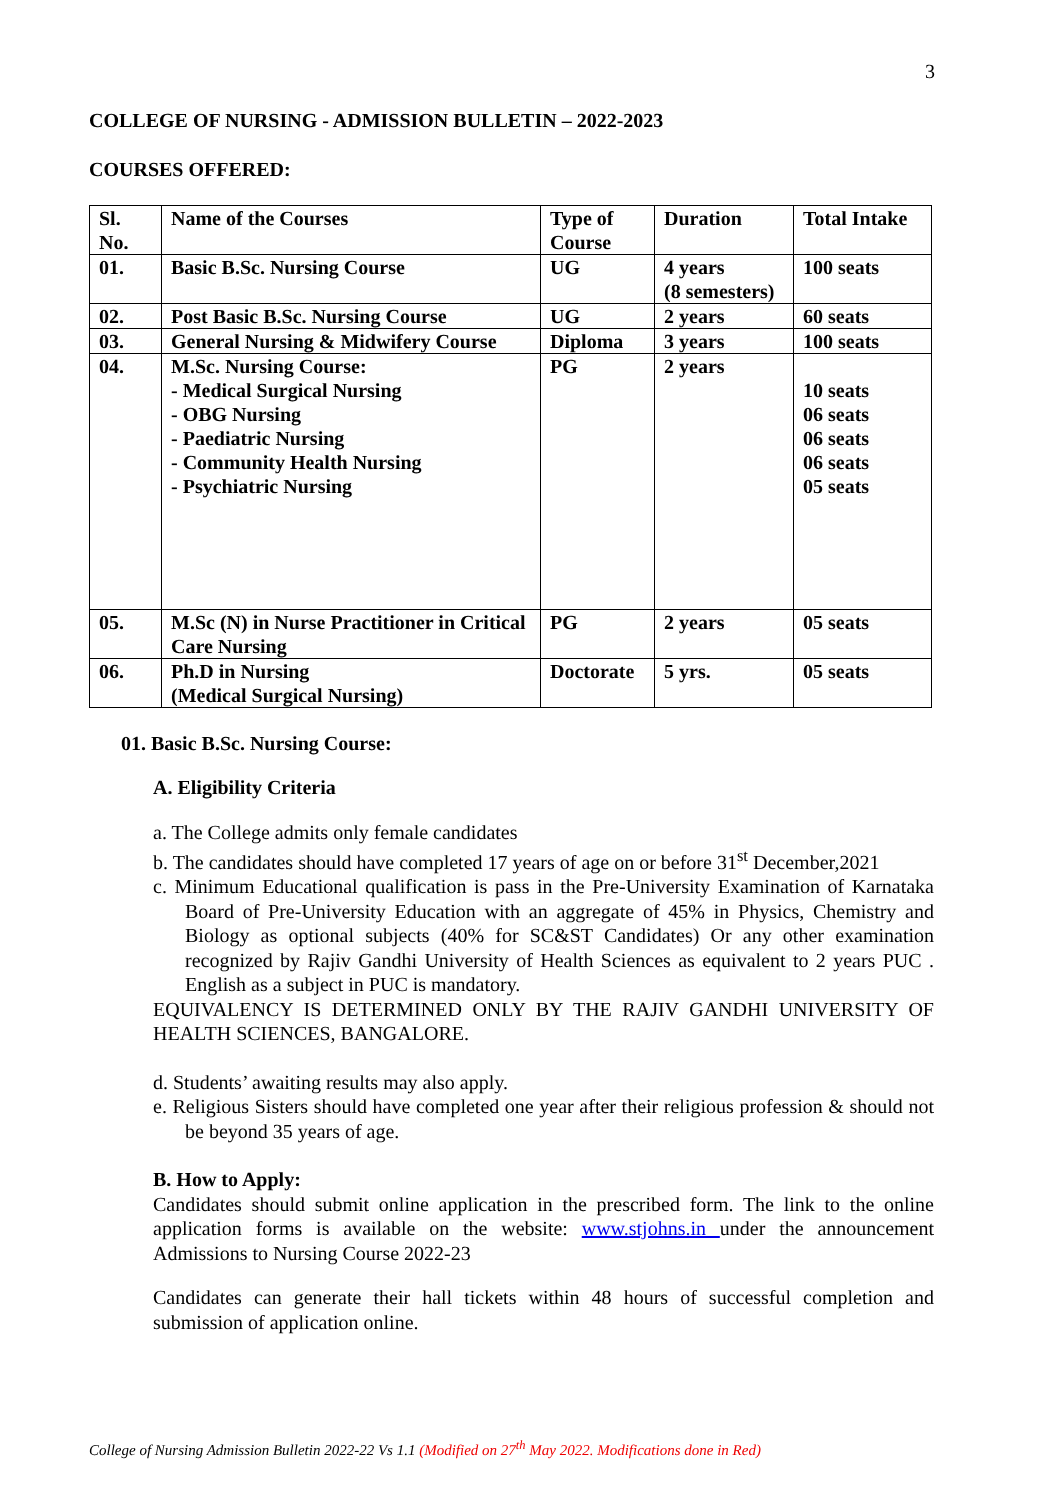3
COLLEGE OF NURSING - ADMISSION BULLETIN – 2022-2023
COURSES OFFERED:
| Sl. No. | Name of the Courses | Type of Course | Duration | Total Intake |
| 01. | Basic B.Sc. Nursing Course | UG | 4 years (8 semesters) | 100 seats |
| 02. | Post Basic B.Sc. Nursing Course | UG | 2 years | 60 seats |
| 03. | General Nursing & Midwifery Course | Diploma | 3 years | 100 seats |
| 04. | M.Sc. Nursing Course: - Medical Surgical Nursing - OBG Nursing - Paediatric Nursing - Community Health Nursing - Psychiatric Nursing | PG | 2 years | 10 seats 06 seats 06 seats 06 seats 05 seats |
| 05. | M.Sc (N) in Nurse Practitioner in Critical Care Nursing | PG | 2 years | 05 seats |
| 06. | Ph.D in Nursing (Medical Surgical Nursing) | Doctorate | 5 yrs. | 05 seats |
01. Basic B.Sc. Nursing Course:
A. Eligibility Criteria
a. The College admits only female candidates
b. The candidates should have completed 17 years of age on or before 31<sup>st</sup> December,2021
c. Minimum Educational qualification is pass in the Pre-University Examination of Karnataka Board of Pre-University Education with an aggregate of 45% in Physics, Chemistry and Biology as optional subjects (40% for SC&ST Candidates) Or any other examination recognized by Rajiv Gandhi University of Health Sciences as equivalent to 2 years PUC . English as a subject in PUC is mandatory.
EQUIVALENCY IS DETERMINED ONLY BY THE RAJIV GANDHI UNIVERSITY OF HEALTH SCIENCES, BANGALORE.
d. Students’ awaiting results may also apply.
e. Religious Sisters should have completed one year after their religious profession & should not be beyond 35 years of age.
B. How to Apply:
Candidates should submit online application in the prescribed form. The link to the online application forms is available on the website: www.stjohns.in under the announcement Admissions to Nursing Course 2022-23
Candidates can generate their hall tickets within 48 hours of successful completion and submission of application online.
College of Nursing Admission Bulletin 2022-22 Vs 1.1 (Modified on 27<sup>th</sup> May 2022. Modifications done in Red)